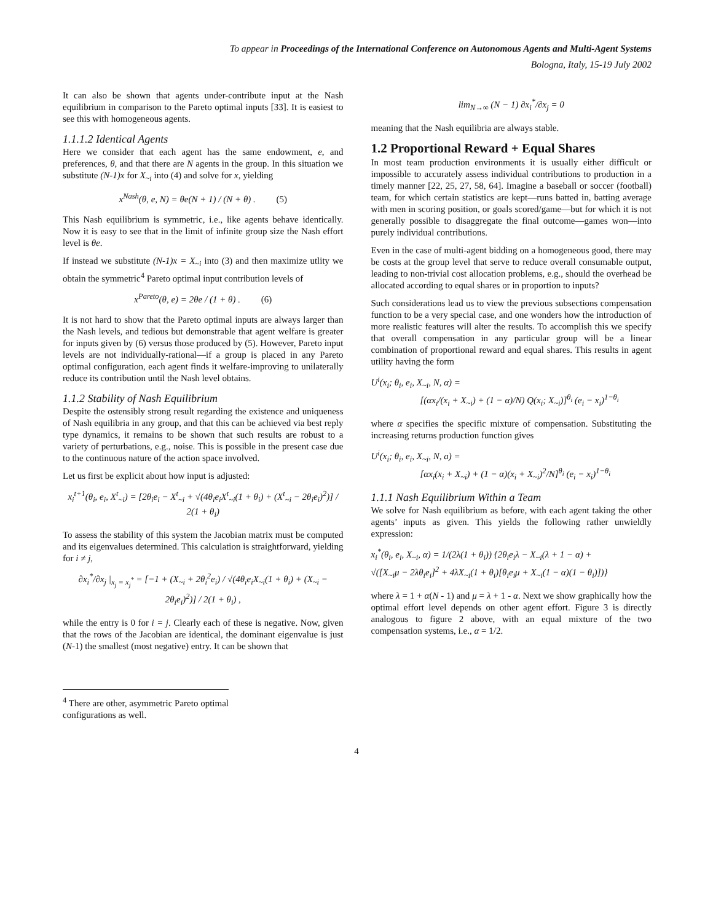To appear in Proceedings of the International Conference on Autonomous Agents and Multi-Agent Systems
Bologna, Italy, 15-19 July 2002
It can also be shown that agents under-contribute input at the Nash equilibrium in comparison to the Pareto optimal inputs [33]. It is easiest to see this with homogeneous agents.
1.1.1.2 Identical Agents
Here we consider that each agent has the same endowment, e, and preferences, θ, and that there are N agents in the group. In this situation we substitute (N-1)x for X<sub>~i</sub> into (4) and solve for x, yielding
x<sup>Nash</sup>(θ, e, N) = θe(N + 1) / (N + θ) . (5)
This Nash equilibrium is symmetric, i.e., like agents behave identically. Now it is easy to see that in the limit of infinite group size the Nash effort level is θe.
If instead we substitute (N-1)x = X<sub>~i</sub> into (3) and then maximize utlity we obtain the symmetric<sup>4</sup> Pareto optimal input contribution levels of
x<sup>Pareto</sup>(θ, e) = 2θe / (1 + θ) . (6)
It is not hard to show that the Pareto optimal inputs are always larger than the Nash levels, and tedious but demonstrable that agent welfare is greater for inputs given by (6) versus those produced by (5). However, Pareto input levels are not individually-rational—if a group is placed in any Pareto optimal configuration, each agent finds it welfare-improving to unilaterally reduce its contribution until the Nash level obtains.
1.1.2 Stability of Nash Equilibrium
Despite the ostensibly strong result regarding the existence and uniqueness of Nash equilibria in any group, and that this can be achieved via best reply type dynamics, it remains to be shown that such results are robust to a variety of perturbations, e.g., noise. This is possible in the present case due to the continuous nature of the action space involved.
Let us first be explicit about how input is adjusted:
x<sub>i</sub><sup>t+1</sup>(θ<sub>i</sub>, e<sub>i</sub>, X<sup>t</sup><sub>~i</sub>) = [2θ<sub>i</sub>e<sub>i</sub> − X<sup>t</sup><sub>~i</sub> + √(4θ<sub>i</sub>e<sub>i</sub>X<sup>t</sup><sub>~i</sub>(1 + θ<sub>i</sub>) + (X<sup>t</sup><sub>~i</sub> − 2θ<sub>i</sub>e<sub>i</sub>)<sup>2</sup>)] / 2(1 + θ<sub>i</sub>)
To assess the stability of this system the Jacobian matrix must be computed and its eigenvalues determined. This calculation is straightforward, yielding for i ≠ j,
∂x<sub>i</sub><sup>*</sup>/∂x<sub>j</sub> |<sub>x<sub>j</sub> = x<sub>j</sub><sup>*</sup></sub> = [−1 + (X<sub>~i</sub> + 2θ<sub>i</sub><sup>2</sup>e<sub>i</sub>) / √(4θ<sub>i</sub>e<sub>i</sub>X<sub>~i</sub>(1 + θ<sub>i</sub>) + (X<sub>~i</sub> − 2θ<sub>i</sub>e<sub>i</sub>)<sup>2</sup>)] / 2(1 + θ<sub>i</sub>) ,
while the entry is 0 for i = j. Clearly each of these is negative. Now, given that the rows of the Jacobian are identical, the dominant eigenvalue is just (N-1) the smallest (most negative) entry. It can be shown that
<sup>4</sup> There are other, asymmetric Pareto optimal configurations as well.
lim<sub>N→∞</sub> (N − 1) ∂x<sub>i</sub><sup>*</sup>/∂x<sub>j</sub> = 0
meaning that the Nash equilibria are always stable.
1.2 Proportional Reward + Equal Shares
In most team production environments it is usually either difficult or impossible to accurately assess individual contributions to production in a timely manner [22, 25, 27, 58, 64]. Imagine a baseball or soccer (football) team, for which certain statistics are kept—runs batted in, batting average with men in scoring position, or goals scored/game—but for which it is not generally possible to disaggregate the final outcome—games won—into purely individual contributions.
Even in the case of multi-agent bidding on a homogeneous good, there may be costs at the group level that serve to reduce overall consumable output, leading to non-trivial cost allocation problems, e.g., should the overhead be allocated according to equal shares or in proportion to inputs?
Such considerations lead us to view the previous subsections compensation function to be a very special case, and one wonders how the introduction of more realistic features will alter the results. To accomplish this we specify that overall compensation in any particular group will be a linear combination of proportional reward and equal shares. This results in agent utility having the form
U<sup>i</sup>(x<sub>i</sub>; θ<sub>i</sub>, e<sub>i</sub>, X<sub>~i</sub>, N, α) =
[(αx<sub>i</sub>/(x<sub>i</sub> + X<sub>~i</sub>) + (1 − α)/N) Q(x<sub>i</sub>; X<sub>~i</sub>)]<sup>θ<sub>i</sub></sup> (e<sub>i</sub> − x<sub>i</sub>)<sup>1−θ<sub>i</sub></sup>
where α specifies the specific mixture of compensation. Substituting the increasing returns production function gives
U<sup>i</sup>(x<sub>i</sub>; θ<sub>i</sub>, e<sub>i</sub>, X<sub>~i</sub>, N, a) =
[αx<sub>i</sub>(x<sub>i</sub> + X<sub>~i</sub>) + (1 − α)(x<sub>i</sub> + X<sub>~i</sub>)<sup>2</sup>/N]<sup>θ<sub>i</sub></sup> (e<sub>i</sub> − x<sub>i</sub>)<sup>1−θ<sub>i</sub></sup>
1.1.1 Nash Equilibrium Within a Team
We solve for Nash equilibrium as before, with each agent taking the other agents’ inputs as given. This yields the following rather unwieldly expression:
x<sub>i</sub><sup>*</sup>(θ<sub>i</sub>, e<sub>i</sub>, X<sub>~i</sub>, α) = 1/(2λ(1 + θ<sub>i</sub>)) {2θ<sub>i</sub>e<sub>i</sub>λ − X<sub>~i</sub>(λ + 1 − α) +
√([X<sub>~i</sub>μ − 2λθ<sub>i</sub>e<sub>i</sub>]<sup>2</sup> + 4λX<sub>~i</sub>(1 + θ<sub>i</sub>)[θ<sub>i</sub>e<sub>i</sub>μ + X<sub>~i</sub>(1 − α)(1 − θ<sub>i</sub>)])}
where λ = 1 + α(N - 1) and μ = λ + 1 - α. Next we show graphically how the optimal effort level depends on other agent effort. Figure 3 is directly analogous to figure 2 above, with an equal mixture of the two compensation systems, i.e., α = 1/2.
4